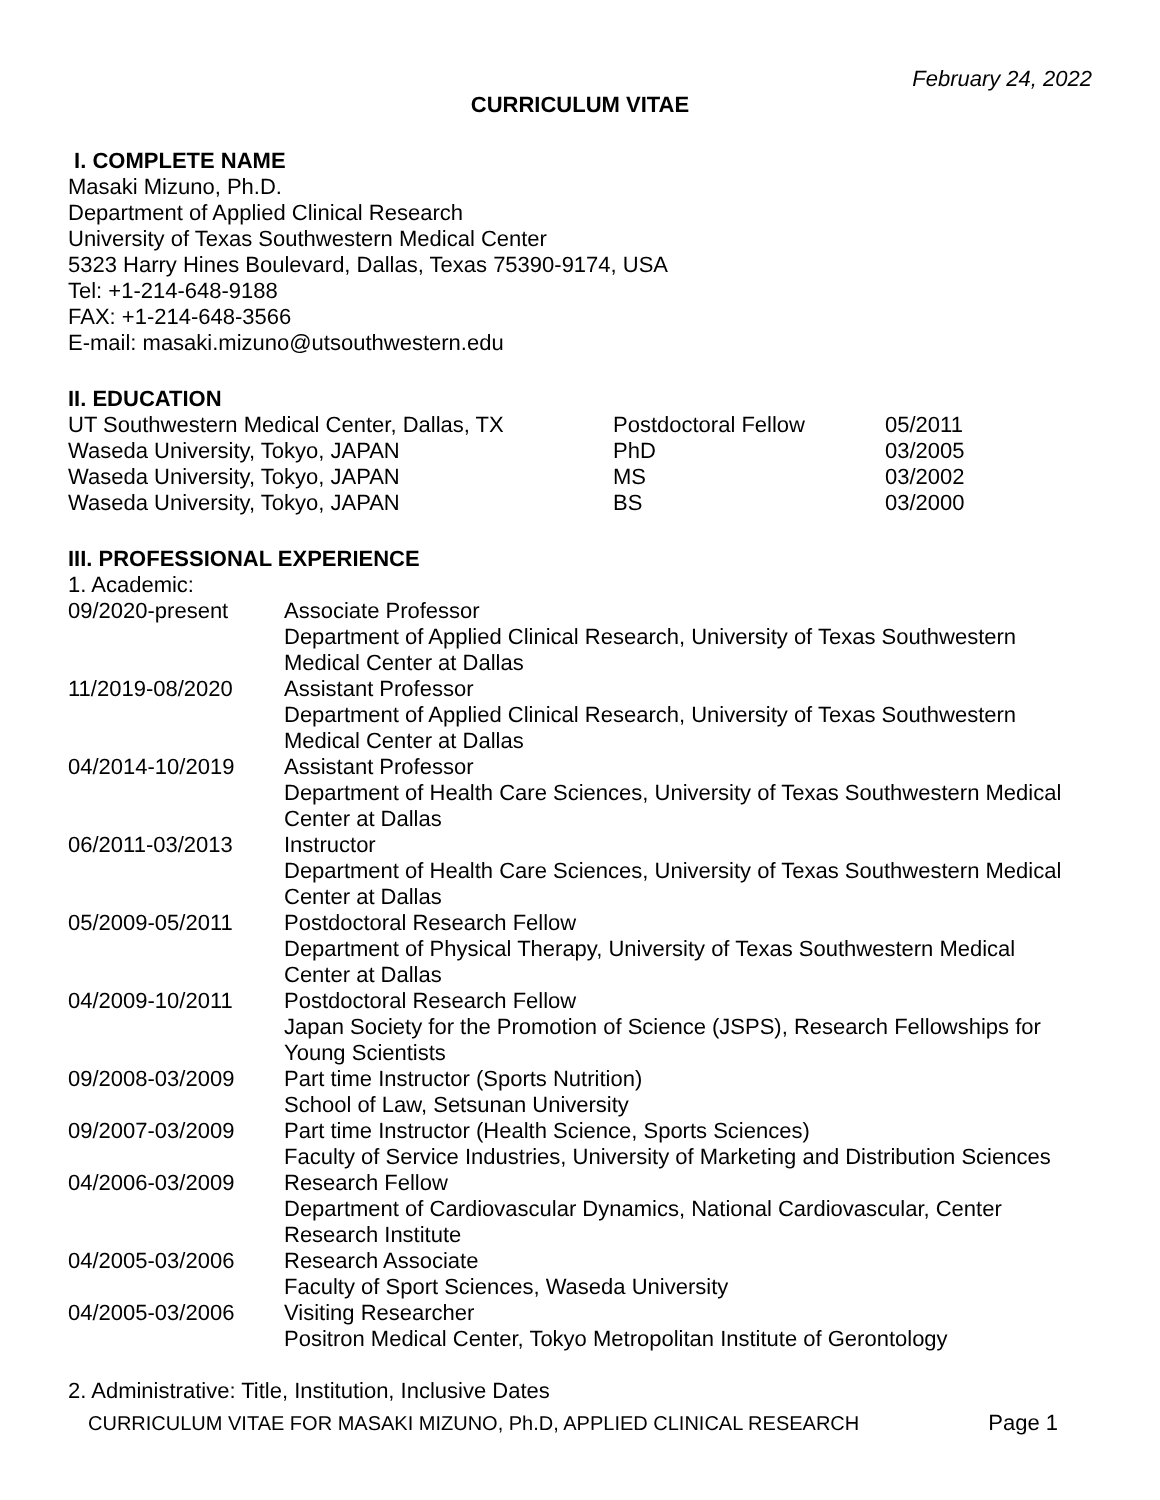February 24, 2022
CURRICULUM VITAE
I. COMPLETE NAME
Masaki Mizuno, Ph.D.
Department of Applied Clinical Research
University of Texas Southwestern Medical Center
5323 Harry Hines Boulevard, Dallas, Texas 75390-9174, USA
Tel: +1-214-648-9188
FAX: +1-214-648-3566
E-mail: masaki.mizuno@utsouthwestern.edu
II. EDUCATION
| UT Southwestern Medical Center, Dallas, TX | Postdoctoral Fellow | 05/2011 |
| Waseda University, Tokyo, JAPAN | PhD | 03/2005 |
| Waseda University, Tokyo, JAPAN | MS | 03/2002 |
| Waseda University, Tokyo, JAPAN | BS | 03/2000 |
III. PROFESSIONAL EXPERIENCE
1. Academic:
| 09/2020-present | Associate Professor Department of Applied Clinical Research, University of Texas Southwestern Medical Center at Dallas |
| 11/2019-08/2020 | Assistant Professor Department of Applied Clinical Research, University of Texas Southwestern Medical Center at Dallas |
| 04/2014-10/2019 | Assistant Professor Department of Health Care Sciences, University of Texas Southwestern Medical Center at Dallas |
| 06/2011-03/2013 | Instructor Department of Health Care Sciences, University of Texas Southwestern Medical Center at Dallas |
| 05/2009-05/2011 | Postdoctoral Research Fellow Department of Physical Therapy, University of Texas Southwestern Medical Center at Dallas |
| 04/2009-10/2011 | Postdoctoral Research Fellow Japan Society for the Promotion of Science (JSPS), Research Fellowships for Young Scientists |
| 09/2008-03/2009 | Part time Instructor (Sports Nutrition) School of Law, Setsunan University |
| 09/2007-03/2009 | Part time Instructor (Health Science, Sports Sciences) Faculty of Service Industries, University of Marketing and Distribution Sciences |
| 04/2006-03/2009 | Research Fellow Department of Cardiovascular Dynamics, National Cardiovascular, Center Research Institute |
| 04/2005-03/2006 | Research Associate Faculty of Sport Sciences, Waseda University |
| 04/2005-03/2006 | Visiting Researcher Positron Medical Center, Tokyo Metropolitan Institute of Gerontology |
2. Administrative: Title, Institution, Inclusive Dates
CURRICULUM VITAE FOR MASAKI MIZUNO, Ph.D, APPLIED CLINICAL RESEARCH Page 1